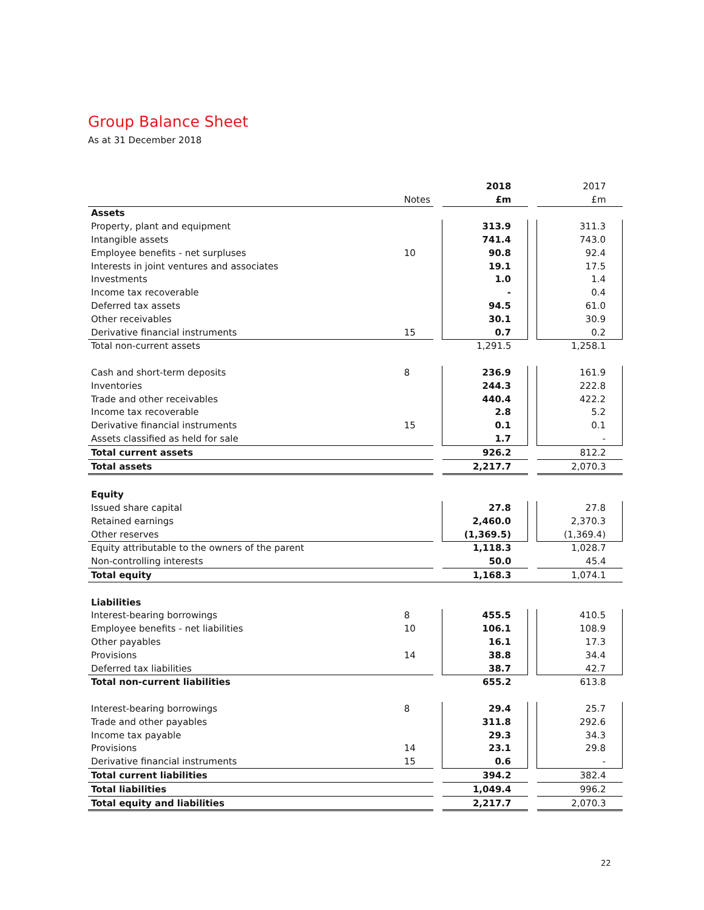Group Balance Sheet
As at 31 December 2018
| | | | 2018 | | 2017 |
| | Notes | | £m | | £m |
| Assets | | | | | |
| Property, plant and equipment | | | 313.9 | | 311.3 |
| Intangible assets | | | 741.4 | | 743.0 |
| Employee benefits - net surpluses | 10 | | 90.8 | | 92.4 |
| Interests in joint ventures and associates | | | 19.1 | | 17.5 |
| Investments | | | 1.0 | | 1.4 |
| Income tax recoverable | | | - | | 0.4 |
| Deferred tax assets | | | 94.5 | | 61.0 |
| Other receivables | | | 30.1 | | 30.9 |
| Derivative financial instruments | 15 | | 0.7 | | 0.2 |
| Total non-current assets | | | 1,291.5 | | 1,258.1 |
| Cash and short-term deposits | 8 | | 236.9 | | 161.9 |
| Inventories | | | 244.3 | | 222.8 |
| Trade and other receivables | | | 440.4 | | 422.2 |
| Income tax recoverable | | | 2.8 | | 5.2 |
| Derivative financial instruments | 15 | | 0.1 | | 0.1 |
| Assets classified as held for sale | | | 1.7 | | - |
| Total current assets | | | 926.2 | | 812.2 |
| Total assets | | | 2,217.7 | | 2,070.3 |
| Equity | | | | | |
| Issued share capital | | | 27.8 | | 27.8 |
| Retained earnings | | | 2,460.0 | | 2,370.3 |
| Other reserves | | | (1,369.5) | | (1,369.4) |
| Equity attributable to the owners of the parent | | | 1,118.3 | | 1,028.7 |
| Non-controlling interests | | | 50.0 | | 45.4 |
| Total equity | | | 1,168.3 | | 1,074.1 |
| Liabilities | | | | | |
| Interest-bearing borrowings | 8 | | 455.5 | | 410.5 |
| Employee benefits - net liabilities | 10 | | 106.1 | | 108.9 |
| Other payables | | | 16.1 | | 17.3 |
| Provisions | 14 | | 38.8 | | 34.4 |
| Deferred tax liabilities | | | 38.7 | | 42.7 |
| Total non-current liabilities | | | 655.2 | | 613.8 |
| Interest-bearing borrowings | 8 | | 29.4 | | 25.7 |
| Trade and other payables | | | 311.8 | | 292.6 |
| Income tax payable | | | 29.3 | | 34.3 |
| Provisions | 14 | | 23.1 | | 29.8 |
| Derivative financial instruments | 15 | | 0.6 | | - |
| Total current liabilities | | | 394.2 | | 382.4 |
| Total liabilities | | | 1,049.4 | | 996.2 |
| Total equity and liabilities | | | 2,217.7 | | 2,070.3 |
22